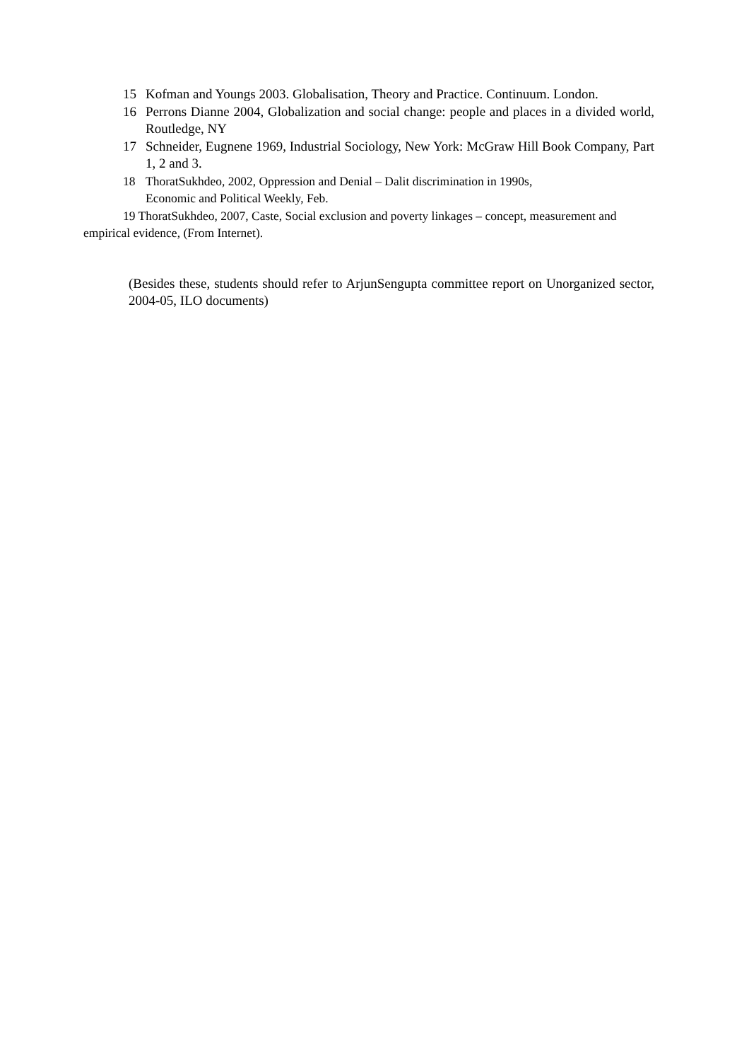15 Kofman and Youngs 2003. Globalisation, Theory and Practice. Continuum. London.
16 Perrons Dianne 2004, Globalization and social change: people and places in a divided world, Routledge, NY
17 Schneider, Eugnene 1969, Industrial Sociology, New York: McGraw Hill Book Company, Part 1, 2 and 3.
18 ThoratSukhdeo, 2002, Oppression and Denial – Dalit discrimination in 1990s,
Economic and Political Weekly, Feb.
19 ThoratSukhdeo, 2007, Caste, Social exclusion and poverty linkages – concept, measurement and empirical evidence, (From Internet).
(Besides these, students should refer to ArjunSengupta committee report on Unorganized sector, 2004-05, ILO documents)